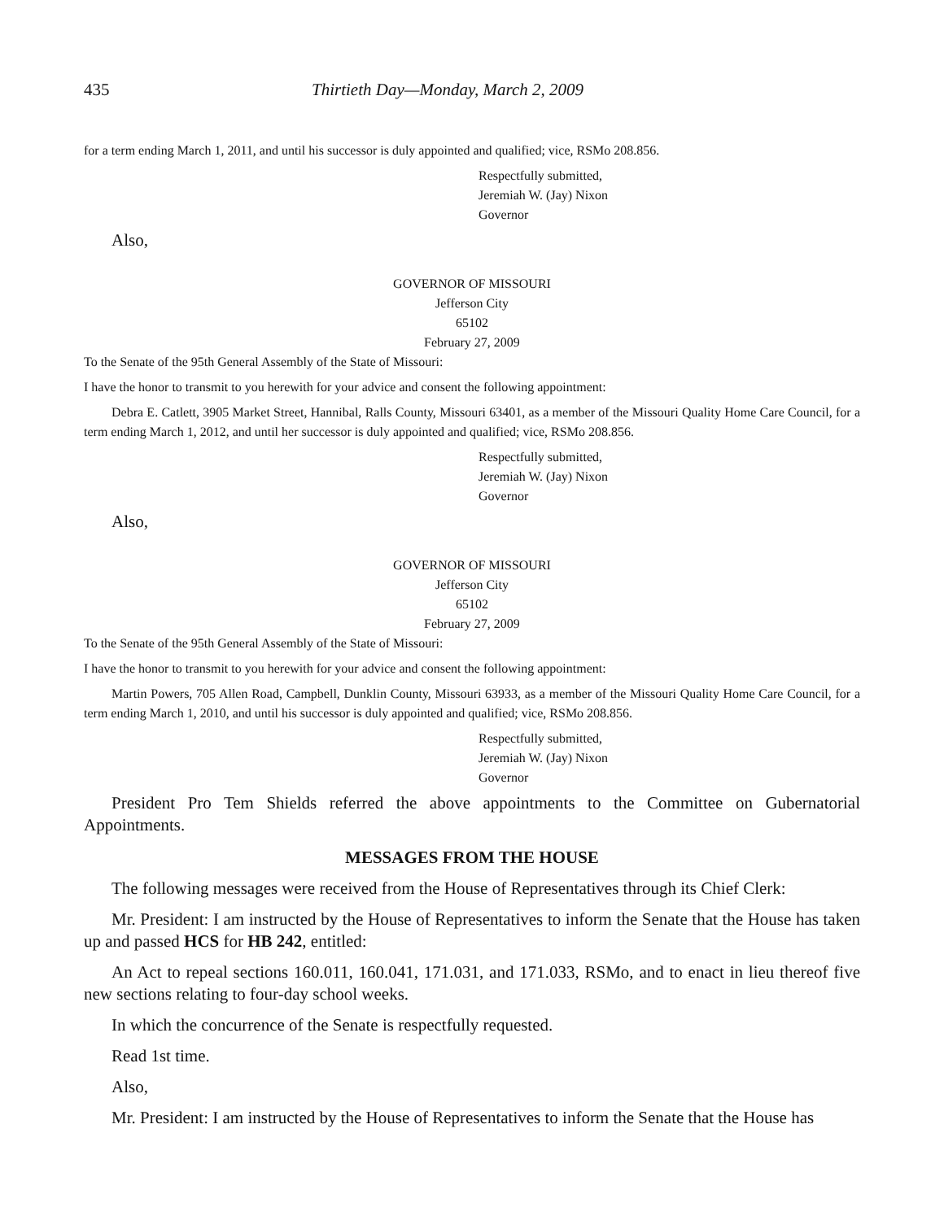435 Thirtieth Day—Monday, March 2, 2009
for a term ending March 1, 2011, and until his successor is duly appointed and qualified; vice, RSMo 208.856.
Respectfully submitted,
Jeremiah W. (Jay) Nixon
Governor
Also,
GOVERNOR OF MISSOURI
Jefferson City
65102
February 27, 2009
To the Senate of the 95th General Assembly of the State of Missouri:
I have the honor to transmit to you herewith for your advice and consent the following appointment:
Debra E. Catlett, 3905 Market Street, Hannibal, Ralls County, Missouri 63401, as a member of the Missouri Quality Home Care Council, for a term ending March 1, 2012, and until her successor is duly appointed and qualified; vice, RSMo 208.856.
Respectfully submitted,
Jeremiah W. (Jay) Nixon
Governor
Also,
GOVERNOR OF MISSOURI
Jefferson City
65102
February 27, 2009
To the Senate of the 95th General Assembly of the State of Missouri:
I have the honor to transmit to you herewith for your advice and consent the following appointment:
Martin Powers, 705 Allen Road, Campbell, Dunklin County, Missouri 63933, as a member of the Missouri Quality Home Care Council, for a term ending March 1, 2010, and until his successor is duly appointed and qualified; vice, RSMo 208.856.
Respectfully submitted,
Jeremiah W. (Jay) Nixon
Governor
President Pro Tem Shields referred the above appointments to the Committee on Gubernatorial Appointments.
MESSAGES FROM THE HOUSE
The following messages were received from the House of Representatives through its Chief Clerk:
Mr. President: I am instructed by the House of Representatives to inform the Senate that the House has taken up and passed HCS for HB 242, entitled:
An Act to repeal sections 160.011, 160.041, 171.031, and 171.033, RSMo, and to enact in lieu thereof five new sections relating to four-day school weeks.
In which the concurrence of the Senate is respectfully requested.
Read 1st time.
Also,
Mr. President: I am instructed by the House of Representatives to inform the Senate that the House has